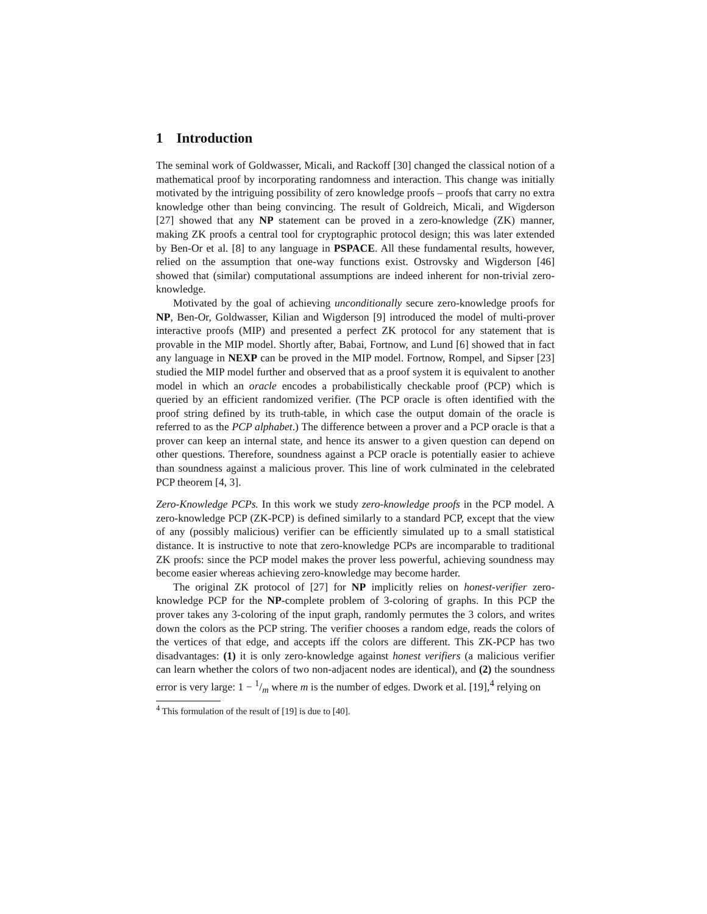1 Introduction
The seminal work of Goldwasser, Micali, and Rackoff [30] changed the classical notion of a mathematical proof by incorporating randomness and interaction. This change was initially motivated by the intriguing possibility of zero knowledge proofs – proofs that carry no extra knowledge other than being convincing. The result of Goldreich, Micali, and Wigderson [27] showed that any NP statement can be proved in a zero-knowledge (ZK) manner, making ZK proofs a central tool for cryptographic protocol design; this was later extended by Ben-Or et al. [8] to any language in PSPACE. All these fundamental results, however, relied on the assumption that one-way functions exist. Ostrovsky and Wigderson [46] showed that (similar) computational assumptions are indeed inherent for non-trivial zero-knowledge.
Motivated by the goal of achieving unconditionally secure zero-knowledge proofs for NP, Ben-Or, Goldwasser, Kilian and Wigderson [9] introduced the model of multi-prover interactive proofs (MIP) and presented a perfect ZK protocol for any statement that is provable in the MIP model. Shortly after, Babai, Fortnow, and Lund [6] showed that in fact any language in NEXP can be proved in the MIP model. Fortnow, Rompel, and Sipser [23] studied the MIP model further and observed that as a proof system it is equivalent to another model in which an oracle encodes a probabilistically checkable proof (PCP) which is queried by an efficient randomized verifier. (The PCP oracle is often identified with the proof string defined by its truth-table, in which case the output domain of the oracle is referred to as the PCP alphabet.) The difference between a prover and a PCP oracle is that a prover can keep an internal state, and hence its answer to a given question can depend on other questions. Therefore, soundness against a PCP oracle is potentially easier to achieve than soundness against a malicious prover. This line of work culminated in the celebrated PCP theorem [4, 3].
Zero-Knowledge PCPs. In this work we study zero-knowledge proofs in the PCP model. A zero-knowledge PCP (ZK-PCP) is defined similarly to a standard PCP, except that the view of any (possibly malicious) verifier can be efficiently simulated up to a small statistical distance. It is instructive to note that zero-knowledge PCPs are incomparable to traditional ZK proofs: since the PCP model makes the prover less powerful, achieving soundness may become easier whereas achieving zero-knowledge may become harder.
The original ZK protocol of [27] for NP implicitly relies on honest-verifier zero-knowledge PCP for the NP-complete problem of 3-coloring of graphs. In this PCP the prover takes any 3-coloring of the input graph, randomly permutes the 3 colors, and writes down the colors as the PCP string. The verifier chooses a random edge, reads the colors of the vertices of that edge, and accepts iff the colors are different. This ZK-PCP has two disadvantages: (1) it is only zero-knowledge against honest verifiers (a malicious verifier can learn whether the colors of two non-adjacent nodes are identical), and (2) the soundness error is very large: 1 − 1/m where m is the number of edges. Dwork et al. [19],<sup>4</sup> relying on
<sup>4</sup> This formulation of the result of [19] is due to [40].